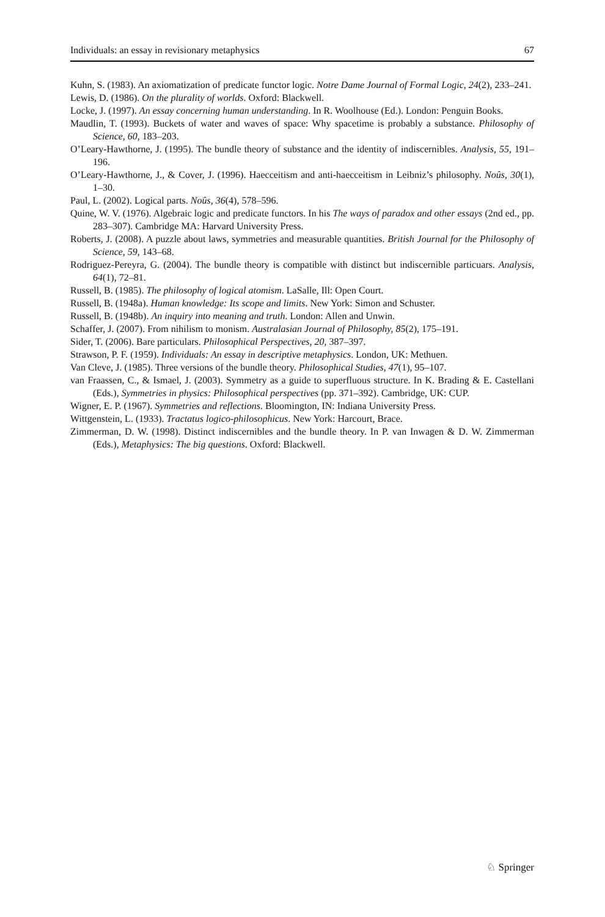Individuals: an essay in revisionary metaphysics 67
Kuhn, S. (1983). An axiomatization of predicate functor logic. Notre Dame Journal of Formal Logic, 24(2), 233–241.
Lewis, D. (1986). On the plurality of worlds. Oxford: Blackwell.
Locke, J. (1997). An essay concerning human understanding. In R. Woolhouse (Ed.). London: Penguin Books.
Maudlin, T. (1993). Buckets of water and waves of space: Why spacetime is probably a substance. Philosophy of Science, 60, 183–203.
O’Leary-Hawthorne, J. (1995). The bundle theory of substance and the identity of indiscernibles. Analysis, 55, 191–196.
O’Leary-Hawthorne, J., & Cover, J. (1996). Haecceitism and anti-haecceitism in Leibniz’s philosophy. Noûs, 30(1), 1–30.
Paul, L. (2002). Logical parts. Noûs, 36(4), 578–596.
Quine, W. V. (1976). Algebraic logic and predicate functors. In his The ways of paradox and other essays (2nd ed., pp. 283–307). Cambridge MA: Harvard University Press.
Roberts, J. (2008). A puzzle about laws, symmetries and measurable quantities. British Journal for the Philosophy of Science, 59, 143–68.
Rodriguez-Pereyra, G. (2004). The bundle theory is compatible with distinct but indiscernible particuars. Analysis, 64(1), 72–81.
Russell, B. (1985). The philosophy of logical atomism. LaSalle, Ill: Open Court.
Russell, B. (1948a). Human knowledge: Its scope and limits. New York: Simon and Schuster.
Russell, B. (1948b). An inquiry into meaning and truth. London: Allen and Unwin.
Schaffer, J. (2007). From nihilism to monism. Australasian Journal of Philosophy, 85(2), 175–191.
Sider, T. (2006). Bare particulars. Philosophical Perspectives, 20, 387–397.
Strawson, P. F. (1959). Individuals: An essay in descriptive metaphysics. London, UK: Methuen.
Van Cleve, J. (1985). Three versions of the bundle theory. Philosophical Studies, 47(1), 95–107.
van Fraassen, C., & Ismael, J. (2003). Symmetry as a guide to superfluous structure. In K. Brading & E. Castellani (Eds.), Symmetries in physics: Philosophical perspectives (pp. 371–392). Cambridge, UK: CUP.
Wigner, E. P. (1967). Symmetries and reflections. Bloomington, IN: Indiana University Press.
Wittgenstein, L. (1933). Tractatus logico-philosophicus. New York: Harcourt, Brace.
Zimmerman, D. W. (1998). Distinct indiscernibles and the bundle theory. In P. van Inwagen & D. W. Zimmerman (Eds.), Metaphysics: The big questions. Oxford: Blackwell.
♘ Springer